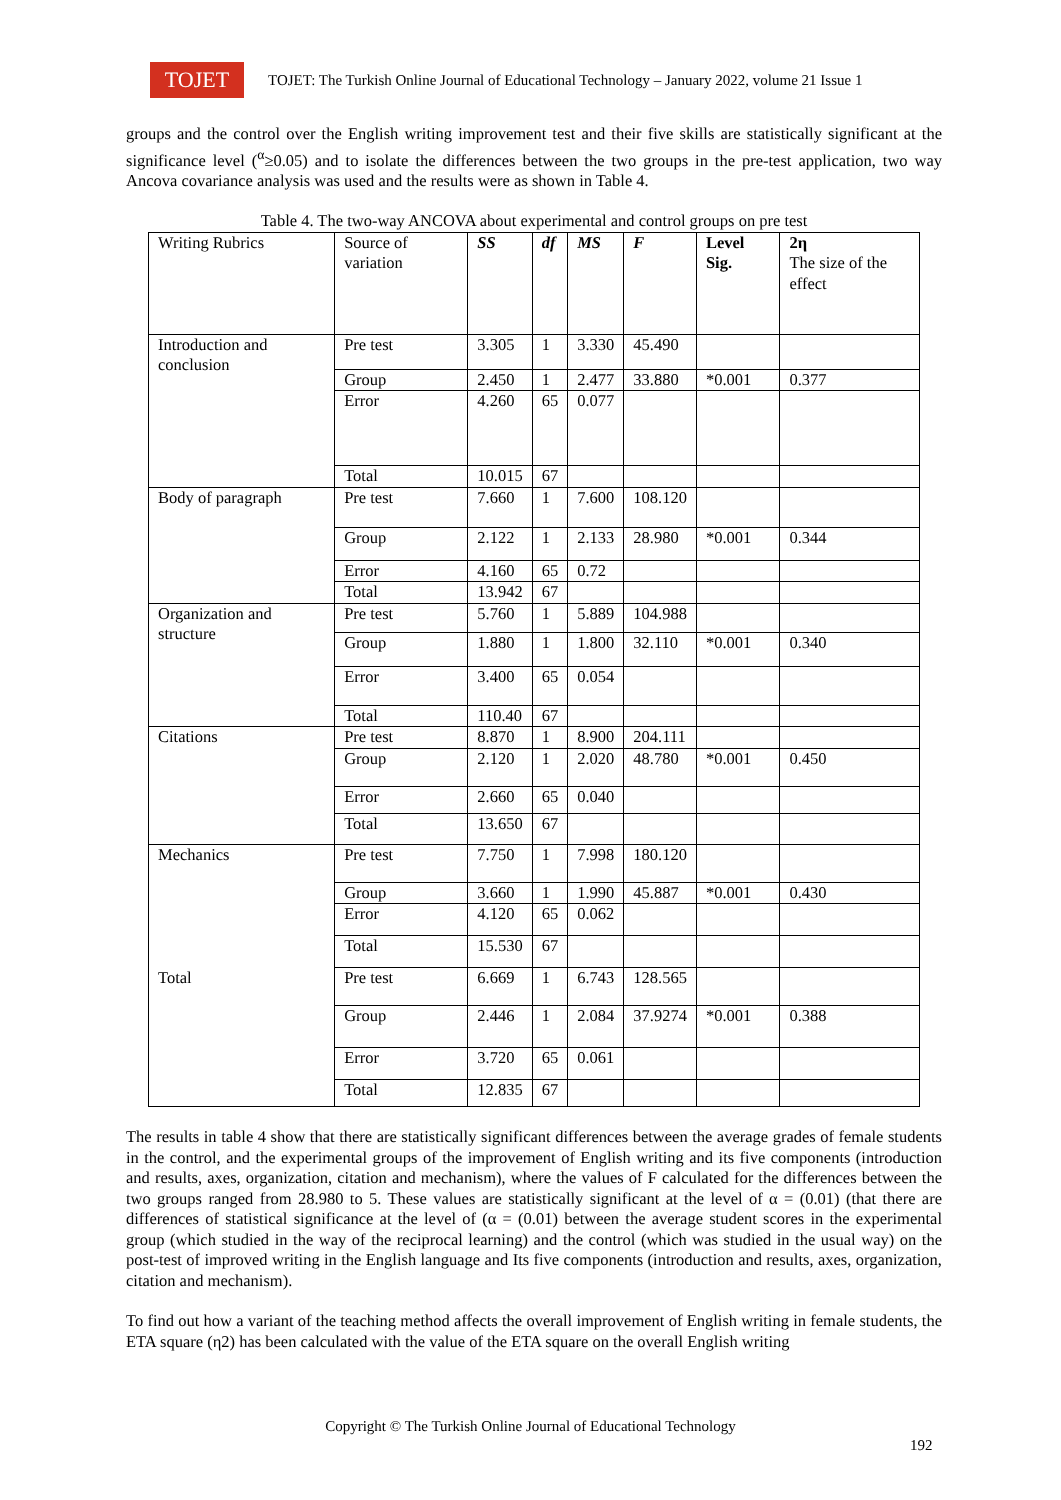TOJET
TOJET: The Turkish Online Journal of Educational Technology – January 2022, volume 21 Issue 1
groups and the control over the English writing improvement test and their five skills are statistically significant at the significance level (<sup>α</sup>≥0.05) and to isolate the differences between the two groups in the pre-test application, two way Ancova covariance analysis was used and the results were as shown in Table 4.
Table 4. The two-way ANCOVA about experimental and control groups on pre test
| Writing Rubrics | Source of variation | SS | df | MS | F | Level Sig. | 2η The size of the effect |
| --- | --- | --- | --- | --- | --- | --- | --- |
| Introduction and conclusion | Pre test | 3.305 | 1 | 3.330 | 45.490 | | |
| | Group | 2.450 | 1 | 2.477 | 33.880 | *0.001 | 0.377 |
| | Error | 4.260 | 65 | 0.077 | | | |
| | Total | 10.015 | 67 | | | | |
| Body of paragraph | Pre test | 7.660 | 1 | 7.600 | 108.120 | | |
| | Group | 2.122 | 1 | 2.133 | 28.980 | *0.001 | 0.344 |
| | Error | 4.160 | 65 | 0.72 | | | |
| | Total | 13.942 | 67 | | | | |
| Organization and structure | Pre test | 5.760 | 1 | 5.889 | 104.988 | | |
| | Group | 1.880 | 1 | 1.800 | 32.110 | *0.001 | 0.340 |
| | Error | 3.400 | 65 | 0.054 | | | |
| | Total | 110.40 | 67 | | | | |
| Citations | Pre test | 8.870 | 1 | 8.900 | 204.111 | | |
| | Group | 2.120 | 1 | 2.020 | 48.780 | *0.001 | 0.450 |
| | Error | 2.660 | 65 | 0.040 | | | |
| | Total | 13.650 | 67 | | | | |
| Mechanics Total | Pre test | 7.750 | 1 | 7.998 | 180.120 | | |
| | Group | 3.660 | 1 | 1.990 | 45.887 | *0.001 | 0.430 |
| | Error | 4.120 | 65 | 0.062 | | | |
| | Total | 15.530 | 67 | | | | |
| | Pre test | 6.669 | 1 | 6.743 | 128.565 | | |
| | Group | 2.446 | 1 | 2.084 | 37.9274 | *0.001 | 0.388 |
| | Error | 3.720 | 65 | 0.061 | | | |
| | Total | 12.835 | 67 | | | | |
The results in table 4 show that there are statistically significant differences between the average grades of female students in the control, and the experimental groups of the improvement of English writing and its five components (introduction and results, axes, organization, citation and mechanism), where the values of F calculated for the differences between the two groups ranged from 28.980 to 5. These values are statistically significant at the level of α = (0.01) (that there are differences of statistical significance at the level of (α = (0.01) between the average student scores in the experimental group (which studied in the way of the reciprocal learning) and the control (which was studied in the usual way) on the post-test of improved writing in the English language and Its five components (introduction and results, axes, organization, citation and mechanism).
To find out how a variant of the teaching method affects the overall improvement of English writing in female students, the ETA square (η2) has been calculated with the value of the ETA square on the overall English writing
Copyright © The Turkish Online Journal of Educational Technology
192